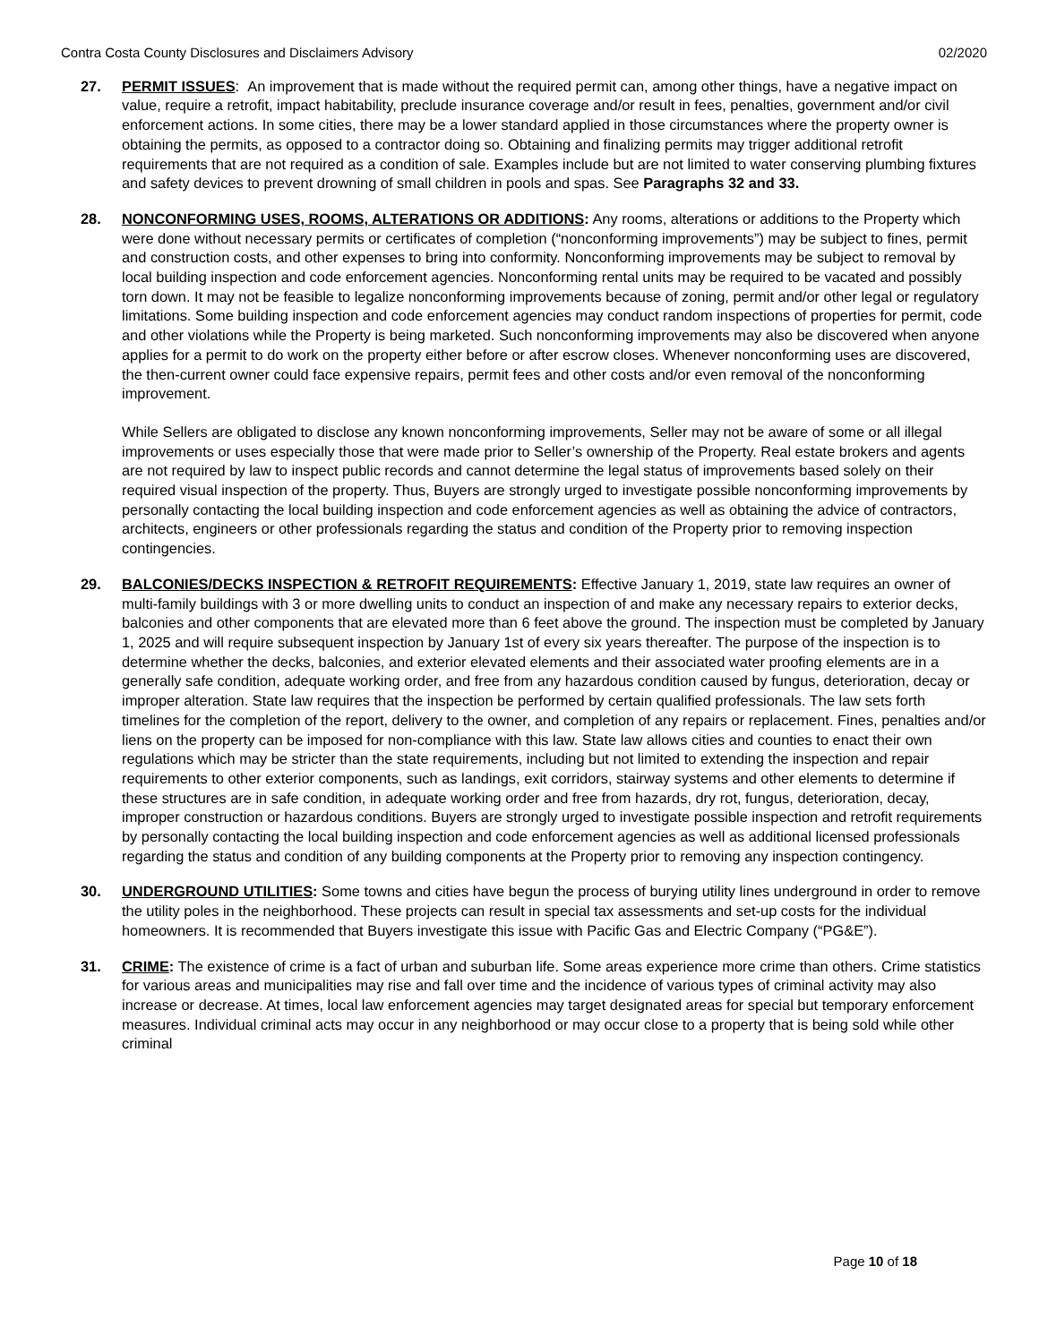Contra Costa County Disclosures and Disclaimers Advisory 02/2020
27. PERMIT ISSUES: An improvement that is made without the required permit can, among other things, have a negative impact on value, require a retrofit, impact habitability, preclude insurance coverage and/or result in fees, penalties, government and/or civil enforcement actions. In some cities, there may be a lower standard applied in those circumstances where the property owner is obtaining the permits, as opposed to a contractor doing so. Obtaining and finalizing permits may trigger additional retrofit requirements that are not required as a condition of sale. Examples include but are not limited to water conserving plumbing fixtures and safety devices to prevent drowning of small children in pools and spas. See Paragraphs 32 and 33.
28. NONCONFORMING USES, ROOMS, ALTERATIONS OR ADDITIONS: Any rooms, alterations or additions to the Property which were done without necessary permits or certificates of completion (“nonconforming improvements”) may be subject to fines, permit and construction costs, and other expenses to bring into conformity. Nonconforming improvements may be subject to removal by local building inspection and code enforcement agencies. Nonconforming rental units may be required to be vacated and possibly torn down. It may not be feasible to legalize nonconforming improvements because of zoning, permit and/or other legal or regulatory limitations. Some building inspection and code enforcement agencies may conduct random inspections of properties for permit, code and other violations while the Property is being marketed. Such nonconforming improvements may also be discovered when anyone applies for a permit to do work on the property either before or after escrow closes. Whenever nonconforming uses are discovered, the then-current owner could face expensive repairs, permit fees and other costs and/or even removal of the nonconforming improvement.
While Sellers are obligated to disclose any known nonconforming improvements, Seller may not be aware of some or all illegal improvements or uses especially those that were made prior to Seller’s ownership of the Property. Real estate brokers and agents are not required by law to inspect public records and cannot determine the legal status of improvements based solely on their required visual inspection of the property. Thus, Buyers are strongly urged to investigate possible nonconforming improvements by personally contacting the local building inspection and code enforcement agencies as well as obtaining the advice of contractors, architects, engineers or other professionals regarding the status and condition of the Property prior to removing inspection contingencies.
29. BALCONIES/DECKS INSPECTION & RETROFIT REQUIREMENTS: Effective January 1, 2019, state law requires an owner of multi-family buildings with 3 or more dwelling units to conduct an inspection of and make any necessary repairs to exterior decks, balconies and other components that are elevated more than 6 feet above the ground. The inspection must be completed by January 1, 2025 and will require subsequent inspection by January 1st of every six years thereafter. The purpose of the inspection is to determine whether the decks, balconies, and exterior elevated elements and their associated water proofing elements are in a generally safe condition, adequate working order, and free from any hazardous condition caused by fungus, deterioration, decay or improper alteration. State law requires that the inspection be performed by certain qualified professionals. The law sets forth timelines for the completion of the report, delivery to the owner, and completion of any repairs or replacement. Fines, penalties and/or liens on the property can be imposed for non-compliance with this law. State law allows cities and counties to enact their own regulations which may be stricter than the state requirements, including but not limited to extending the inspection and repair requirements to other exterior components, such as landings, exit corridors, stairway systems and other elements to determine if these structures are in safe condition, in adequate working order and free from hazards, dry rot, fungus, deterioration, decay, improper construction or hazardous conditions. Buyers are strongly urged to investigate possible inspection and retrofit requirements by personally contacting the local building inspection and code enforcement agencies as well as additional licensed professionals regarding the status and condition of any building components at the Property prior to removing any inspection contingency.
30. UNDERGROUND UTILITIES: Some towns and cities have begun the process of burying utility lines underground in order to remove the utility poles in the neighborhood. These projects can result in special tax assessments and set-up costs for the individual homeowners. It is recommended that Buyers investigate this issue with Pacific Gas and Electric Company (“PG&E”).
31. CRIME: The existence of crime is a fact of urban and suburban life. Some areas experience more crime than others. Crime statistics for various areas and municipalities may rise and fall over time and the incidence of various types of criminal activity may also increase or decrease. At times, local law enforcement agencies may target designated areas for special but temporary enforcement measures. Individual criminal acts may occur in any neighborhood or may occur close to a property that is being sold while other criminal
Page 10 of 18